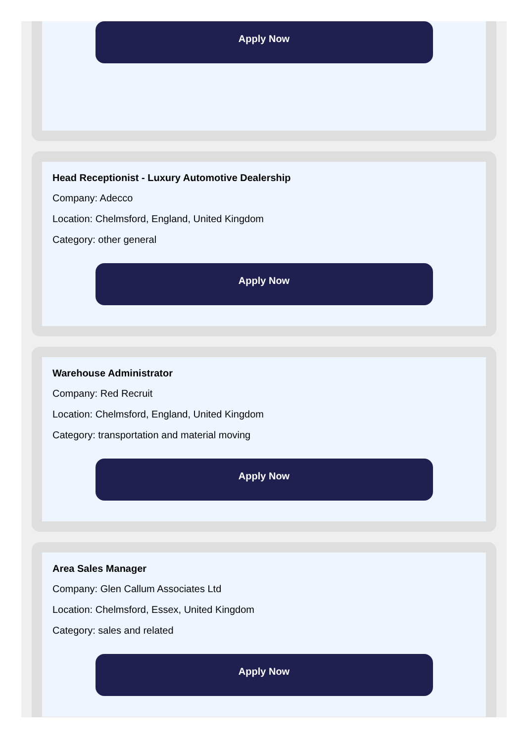Apply Now
Head Receptionist - Luxury Automotive Dealership
Company: Adecco
Location: Chelmsford, England, United Kingdom
Category: other general
Apply Now
Warehouse Administrator
Company: Red Recruit
Location: Chelmsford, England, United Kingdom
Category: transportation and material moving
Apply Now
Area Sales Manager
Company: Glen Callum Associates Ltd
Location: Chelmsford, Essex, United Kingdom
Category: sales and related
Apply Now